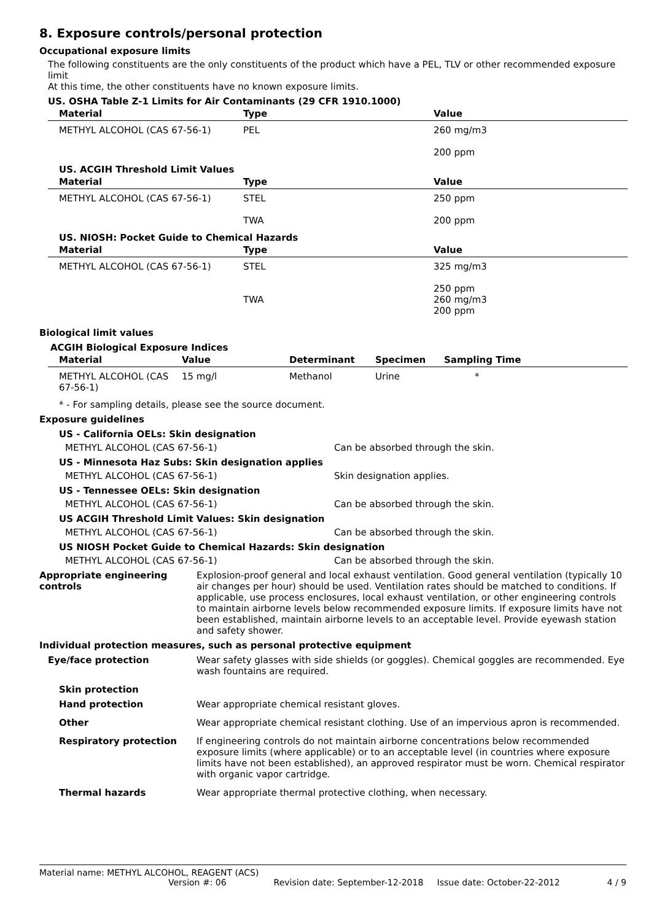8. Exposure controls/personal protection
Occupational exposure limits
The following constituents are the only constituents of the product which have a PEL, TLV or other recommended exposure limit
At this time, the other constituents have no known exposure limits.
US. OSHA Table Z-1 Limits for Air Contaminants (29 CFR 1910.1000)
| Material | Type | Value |
| --- | --- | --- |
| METHYL ALCOHOL (CAS 67-56-1) | PEL | 260 mg/m3 200 ppm |
US. ACGIH Threshold Limit Values
| Material | Type | Value |
| --- | --- | --- |
| METHYL ALCOHOL (CAS 67-56-1) | STEL TWA | 250 ppm 200 ppm |
US. NIOSH: Pocket Guide to Chemical Hazards
| Material | Type | Value |
| --- | --- | --- |
| METHYL ALCOHOL (CAS 67-56-1) | STEL TWA | 325 mg/m3 250 ppm 260 mg/m3 200 ppm |
Biological limit values
ACGIH Biological Exposure Indices
| Material | Value | Determinant | Specimen | Sampling Time |
| --- | --- | --- | --- | --- |
| METHYL ALCOHOL (CAS 67-56-1) | 15 mg/l | Methanol | Urine | * |
* - For sampling details, please see the source document.
Exposure guidelines
US - California OELs: Skin designation
METHYL ALCOHOL (CAS 67-56-1) Can be absorbed through the skin.
US - Minnesota Haz Subs: Skin designation applies
METHYL ALCOHOL (CAS 67-56-1) Skin designation applies.
US - Tennessee OELs: Skin designation
METHYL ALCOHOL (CAS 67-56-1) Can be absorbed through the skin.
US ACGIH Threshold Limit Values: Skin designation
METHYL ALCOHOL (CAS 67-56-1) Can be absorbed through the skin.
US NIOSH Pocket Guide to Chemical Hazards: Skin designation
METHYL ALCOHOL (CAS 67-56-1) Can be absorbed through the skin.
Appropriate engineering controls
Explosion-proof general and local exhaust ventilation. Good general ventilation (typically 10 air changes per hour) should be used. Ventilation rates should be matched to conditions. If applicable, use process enclosures, local exhaust ventilation, or other engineering controls to maintain airborne levels below recommended exposure limits. If exposure limits have not been established, maintain airborne levels to an acceptable level. Provide eyewash station and safety shower.
Individual protection measures, such as personal protective equipment
Eye/face protection Wear safety glasses with side shields (or goggles). Chemical goggles are recommended. Eye wash fountains are required.
Skin protection
Hand protection Wear appropriate chemical resistant gloves.
Other Wear appropriate chemical resistant clothing. Use of an impervious apron is recommended.
Respiratory protection If engineering controls do not maintain airborne concentrations below recommended exposure limits (where applicable) or to an acceptable level (in countries where exposure limits have not been established), an approved respirator must be worn. Chemical respirator with organic vapor cartridge.
Thermal hazards Wear appropriate thermal protective clothing, when necessary.
Material name: METHYL ALCOHOL, REAGENT (ACS)
Version #: 06 Revision date: September-12-2018 Issue date: October-22-2012 4 / 9